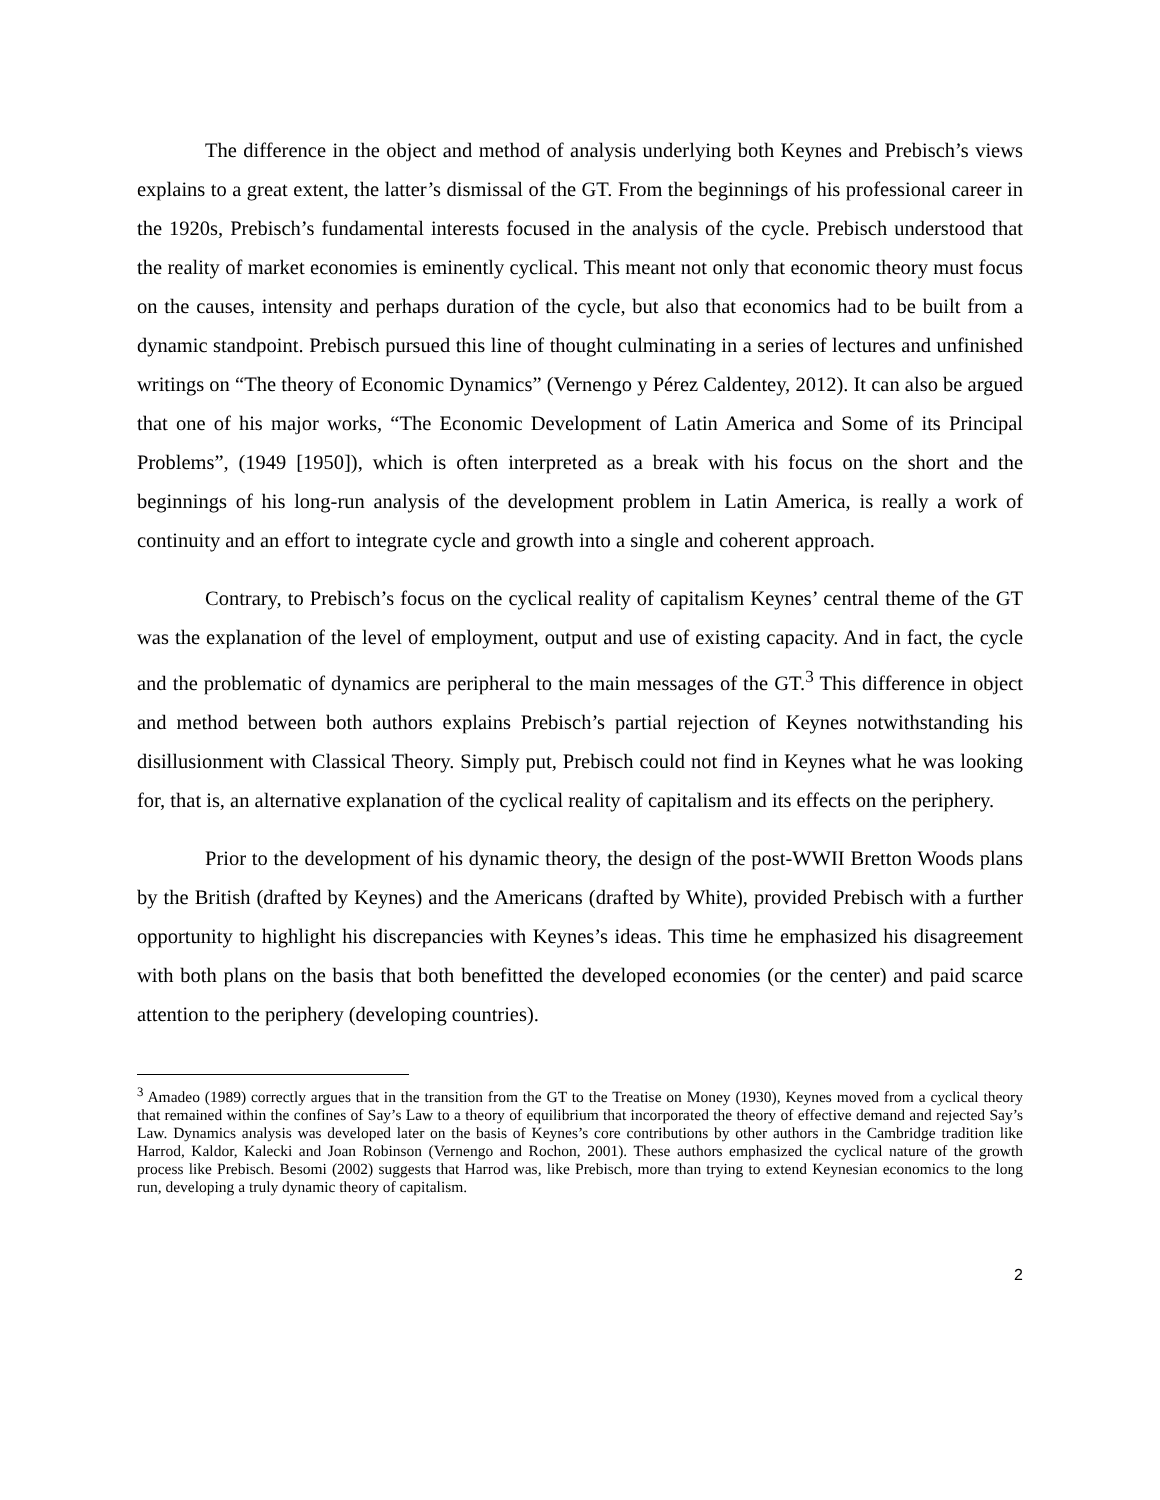The difference in the object and method of analysis underlying both Keynes and Prebisch’s views explains to a great extent, the latter’s dismissal of the GT. From the beginnings of his professional career in the 1920s, Prebisch’s fundamental interests focused in the analysis of the cycle. Prebisch understood that the reality of market economies is eminently cyclical. This meant not only that economic theory must focus on the causes, intensity and perhaps duration of the cycle, but also that economics had to be built from a dynamic standpoint. Prebisch pursued this line of thought culminating in a series of lectures and unfinished writings on “The theory of Economic Dynamics” (Vernengo y Pérez Caldentey, 2012). It can also be argued that one of his major works, “The Economic Development of Latin America and Some of its Principal Problems”, (1949 [1950]), which is often interpreted as a break with his focus on the short and the beginnings of his long-run analysis of the development problem in Latin America, is really a work of continuity and an effort to integrate cycle and growth into a single and coherent approach.
Contrary, to Prebisch’s focus on the cyclical reality of capitalism Keynes’ central theme of the GT was the explanation of the level of employment, output and use of existing capacity. And in fact, the cycle and the problematic of dynamics are peripheral to the main messages of the GT.<sup>3</sup> This difference in object and method between both authors explains Prebisch’s partial rejection of Keynes notwithstanding his disillusionment with Classical Theory. Simply put, Prebisch could not find in Keynes what he was looking for, that is, an alternative explanation of the cyclical reality of capitalism and its effects on the periphery.
Prior to the development of his dynamic theory, the design of the post-WWII Bretton Woods plans by the British (drafted by Keynes) and the Americans (drafted by White), provided Prebisch with a further opportunity to highlight his discrepancies with Keynes’s ideas. This time he emphasized his disagreement with both plans on the basis that both benefitted the developed economies (or the center) and paid scarce attention to the periphery (developing countries).
<sup>3</sup> Amadeo (1989) correctly argues that in the transition from the GT to the Treatise on Money (1930), Keynes moved from a cyclical theory that remained within the confines of Say’s Law to a theory of equilibrium that incorporated the theory of effective demand and rejected Say’s Law. Dynamics analysis was developed later on the basis of Keynes’s core contributions by other authors in the Cambridge tradition like Harrod, Kaldor, Kalecki and Joan Robinson (Vernengo and Rochon, 2001). These authors emphasized the cyclical nature of the growth process like Prebisch. Besomi (2002) suggests that Harrod was, like Prebisch, more than trying to extend Keynesian economics to the long run, developing a truly dynamic theory of capitalism.
2